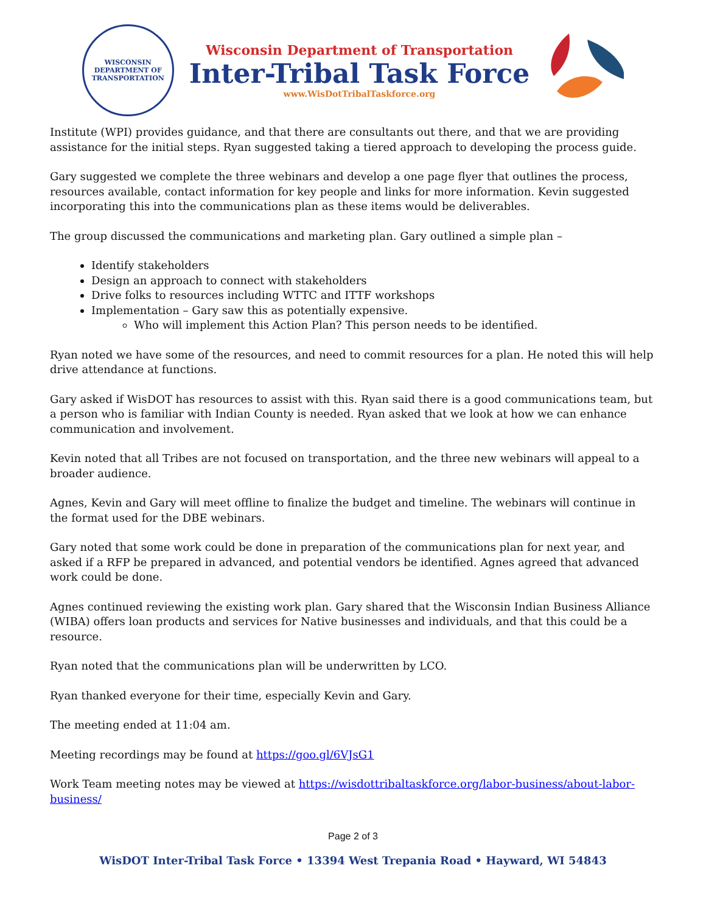WISCONSIN
DEPARTMENT OF TRANSPORTATION
Wisconsin Department of Transportation
Inter-Tribal Task Force
www.WisDotTribalTaskforce.org
Institute (WPI) provides guidance, and that there are consultants out there, and that we are providing assistance for the initial steps. Ryan suggested taking a tiered approach to developing the process guide.
Gary suggested we complete the three webinars and develop a one page flyer that outlines the process, resources available, contact information for key people and links for more information. Kevin suggested incorporating this into the communications plan as these items would be deliverables.
The group discussed the communications and marketing plan. Gary outlined a simple plan –
Identify stakeholders
Design an approach to connect with stakeholders
Drive folks to resources including WTTC and ITTF workshops
Implementation – Gary saw this as potentially expensive.
Who will implement this Action Plan? This person needs to be identified.
Ryan noted we have some of the resources, and need to commit resources for a plan. He noted this will help drive attendance at functions.
Gary asked if WisDOT has resources to assist with this. Ryan said there is a good communications team, but a person who is familiar with Indian County is needed. Ryan asked that we look at how we can enhance communication and involvement.
Kevin noted that all Tribes are not focused on transportation, and the three new webinars will appeal to a broader audience.
Agnes, Kevin and Gary will meet offline to finalize the budget and timeline. The webinars will continue in the format used for the DBE webinars.
Gary noted that some work could be done in preparation of the communications plan for next year, and asked if a RFP be prepared in advanced, and potential vendors be identified. Agnes agreed that advanced work could be done.
Agnes continued reviewing the existing work plan. Gary shared that the Wisconsin Indian Business Alliance (WIBA) offers loan products and services for Native businesses and individuals, and that this could be a resource.
Ryan noted that the communications plan will be underwritten by LCO.
Ryan thanked everyone for their time, especially Kevin and Gary.
The meeting ended at 11:04 am.
Meeting recordings may be found at https://goo.gl/6VJsG1
Work Team meeting notes may be viewed at https://wisdottribaltaskforce.org/labor-business/about-labor-business/
Page 2 of 3
WisDOT Inter-Tribal Task Force • 13394 West Trepania Road • Hayward, WI 54843